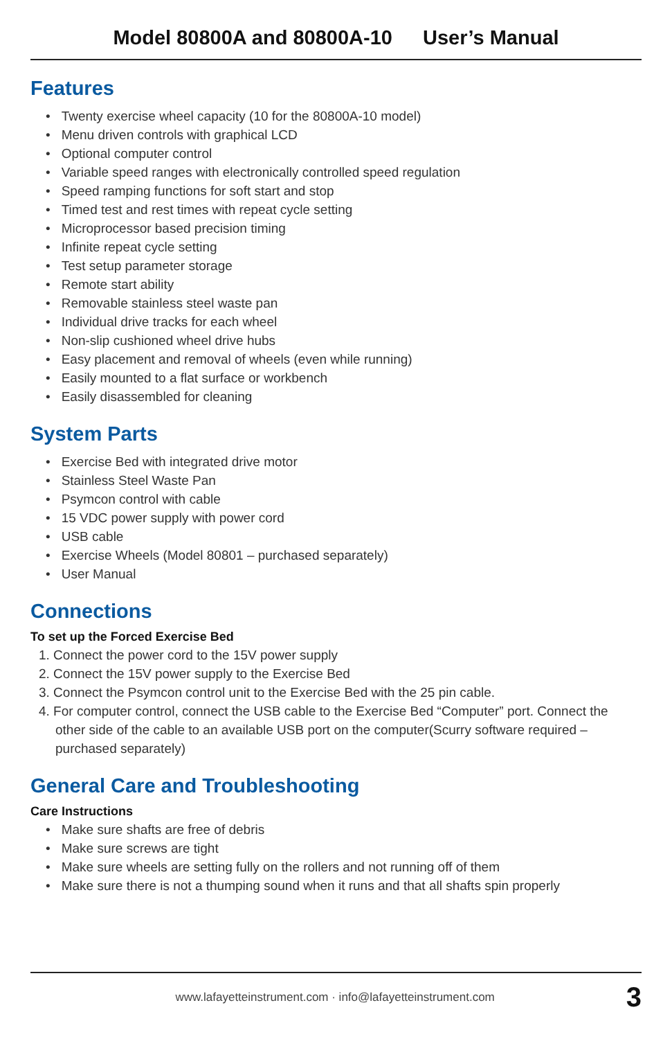Model 80800A and 80800A-10 User’s Manual
Features
• Twenty exercise wheel capacity (10 for the 80800A-10 model)
• Menu driven controls with graphical LCD
• Optional computer control
• Variable speed ranges with electronically controlled speed regulation
• Speed ramping functions for soft start and stop
• Timed test and rest times with repeat cycle setting
• Microprocessor based precision timing
• Infinite repeat cycle setting
• Test setup parameter storage
• Remote start ability
• Removable stainless steel waste pan
• Individual drive tracks for each wheel
• Non-slip cushioned wheel drive hubs
• Easy placement and removal of wheels (even while running)
• Easily mounted to a flat surface or workbench
• Easily disassembled for cleaning
System Parts
• Exercise Bed with integrated drive motor
• Stainless Steel Waste Pan
• Psymcon control with cable
• 15 VDC power supply with power cord
• USB cable
• Exercise Wheels (Model 80801 – purchased separately)
• User Manual
Connections
To set up the Forced Exercise Bed
1. Connect the power cord to the 15V power supply
2. Connect the 15V power supply to the Exercise Bed
3. Connect the Psymcon control unit to the Exercise Bed with the 25 pin cable.
4. For computer control, connect the USB cable to the Exercise Bed “Computer” port. Connect the other side of the cable to an available USB port on the computer(Scurry software required – purchased separately)
General Care and Troubleshooting
Care Instructions
• Make sure shafts are free of debris
• Make sure screws are tight
• Make sure wheels are setting fully on the rollers and not running off of them
• Make sure there is not a thumping sound when it runs and that all shafts spin properly
www.lafayetteinstrument.com · info@lafayetteinstrument.com 3